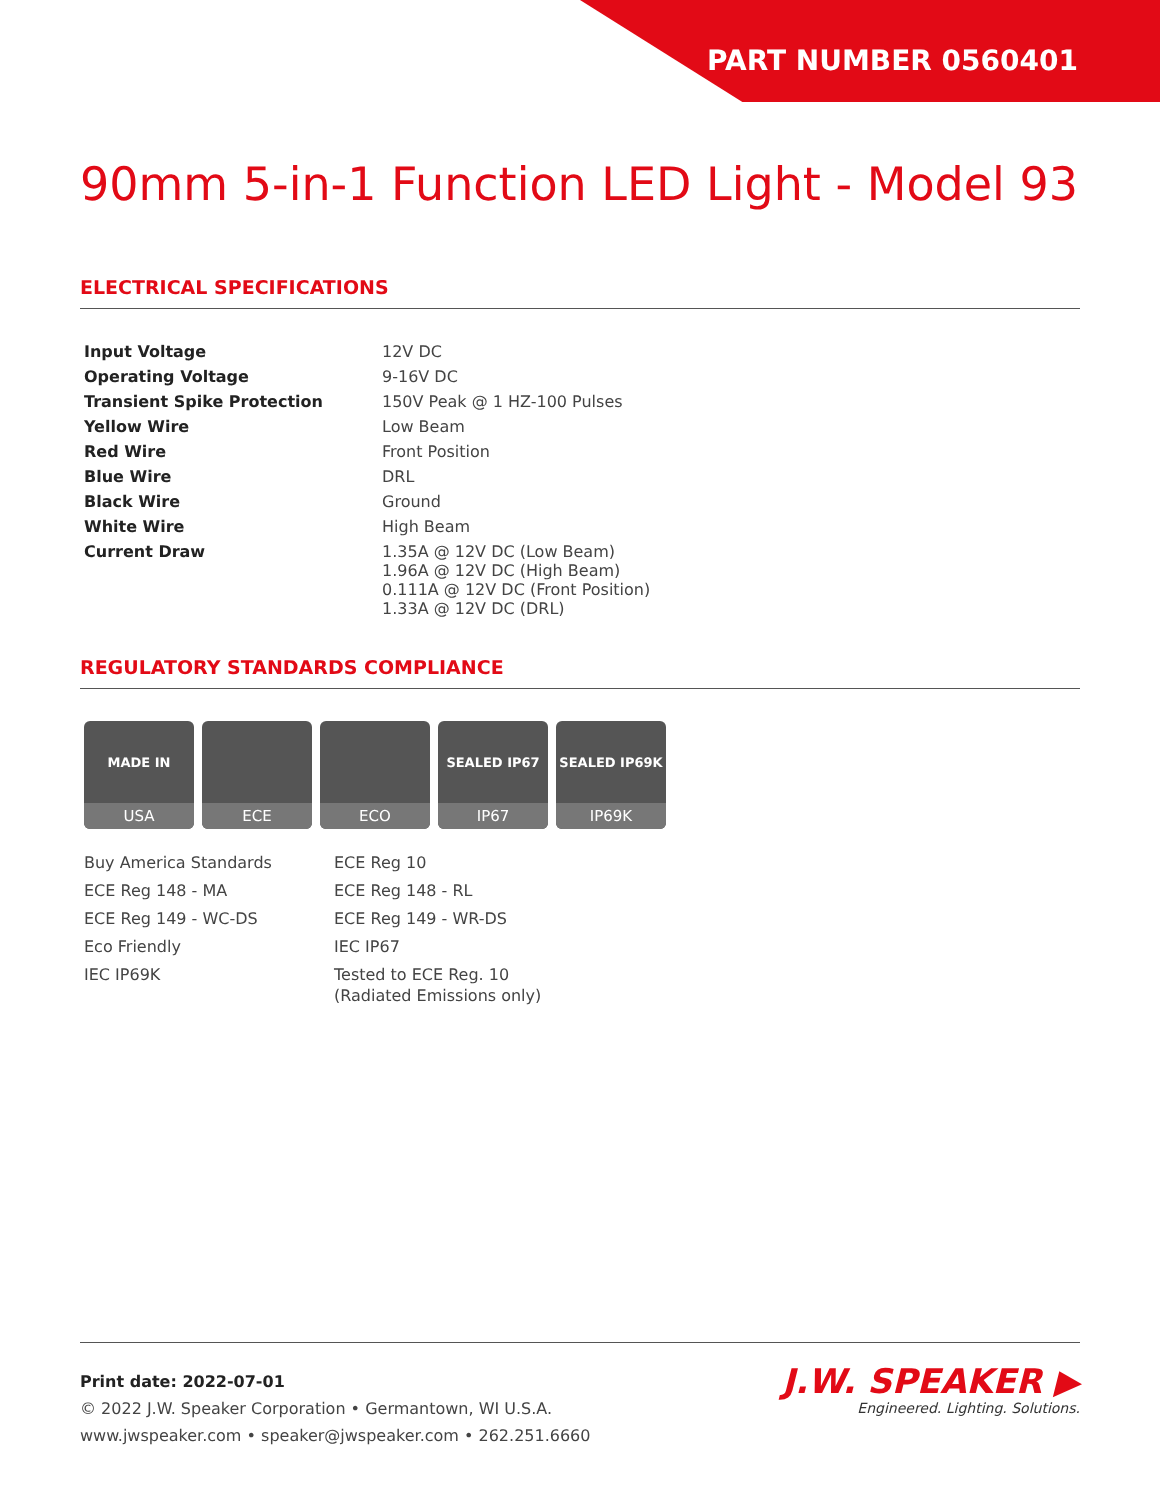PART NUMBER 0560401
90mm 5-in-1 Function LED Light - Model 93
ELECTRICAL SPECIFICATIONS
| Input Voltage | 12V DC |
| Operating Voltage | 9-16V DC |
| Transient Spike Protection | 150V Peak @ 1 HZ-100 Pulses |
| Yellow Wire | Low Beam |
| Red Wire | Front Position |
| Blue Wire | DRL |
| Black Wire | Ground |
| White Wire | High Beam |
| Current Draw | 1.35A @ 12V DC (Low Beam) 1.96A @ 12V DC (High Beam) 0.111A @ 12V DC (Front Position) 1.33A @ 12V DC (DRL) |
REGULATORY STANDARDS COMPLIANCE
MADE IN
USA
ECE ECO
SEALED IP67
IP67
SEALED IP69K
IP69K
Buy America Standards
ECE Reg 148 - MA
ECE Reg 149 - WC-DS
Eco Friendly
IEC IP69K
ECE Reg 10
ECE Reg 148 - RL
ECE Reg 149 - WR-DS
IEC IP67
Tested to ECE Reg. 10
(Radiated Emissions only)
Print date: 2022-07-01
© 2022 J.W. Speaker Corporation • Germantown, WI U.S.A.
www.jwspeaker.com • speaker@jwspeaker.com • 262.251.6660
J.W. SPEAKER ▶
Engineered. Lighting. Solutions.